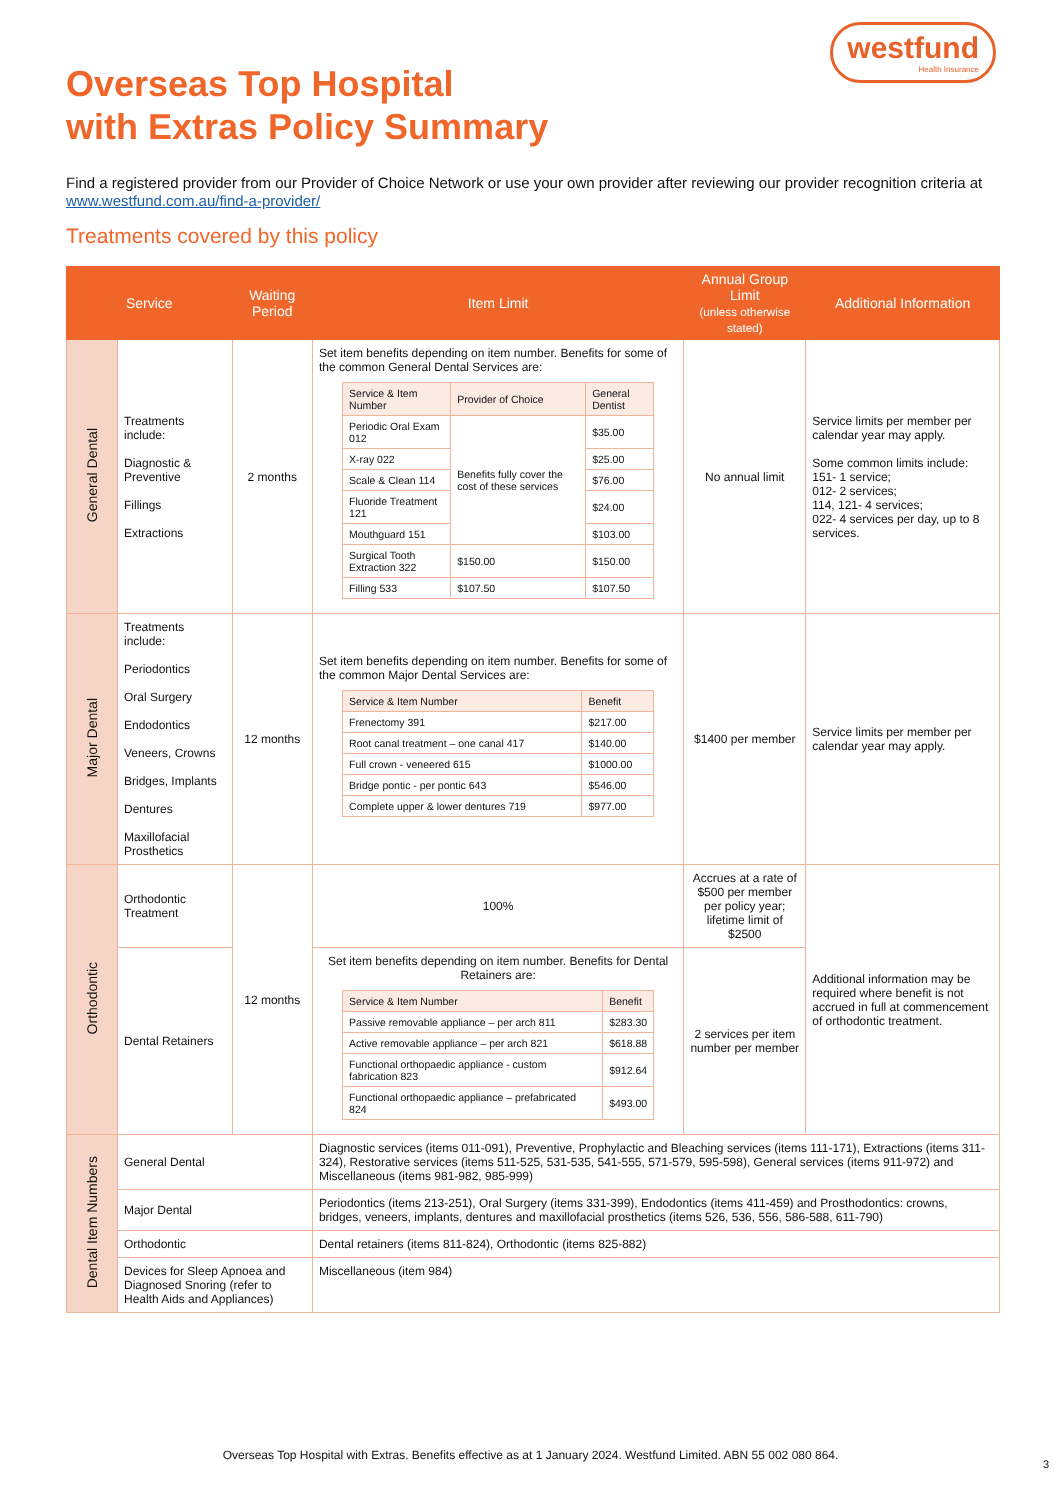westfund
Health Insurance
Overseas Top Hospital
with Extras Policy Summary
Find a registered provider from our Provider of Choice Network or use your own provider after reviewing our provider recognition criteria at www.westfund.com.au/find-a-provider/
Treatments covered by this policy
| Service | | Waiting Period | Item Limit | Annual Group Limit (unless otherwise stated) | Additional Information |
| --- | --- | --- | --- | --- | --- |
| General Dental | Treatments include: Diagnostic & Preventive Fillings Extractions | 2 months | Set item benefits depending on item number. Benefits for some of the common General Dental Services are: / Service & Item Number / Provider of Choice / General Dentist / / --- / --- / --- / / Periodic Oral Exam 012 / Benefits fully cover the cost of these services / $35.00 / / X-ray 022 / / $25.00 / / Scale & Clean 114 / / $76.00 / / Fluoride Treatment 121 / / $24.00 / / Mouthguard 151 / / $103.00 / / Surgical Tooth Extraction 322 / $150.00 / $150.00 / / Filling 533 / $107.50 / $107.50 / | No annual limit | Service limits per member per calendar year may apply. Some common limits include: 151- 1 service; 012- 2 services; 114, 121- 4 services; 022- 4 services per day, up to 8 services. |
| Major Dental | Treatments include: Periodontics Oral Surgery Endodontics Veneers, Crowns Bridges, Implants Dentures Maxillofacial Prosthetics | 12 months | Set item benefits depending on item number. Benefits for some of the common Major Dental Services are: / Service & Item Number / Benefit / / --- / --- / / Frenectomy 391 / $217.00 / / Root canal treatment – one canal 417 / $140.00 / / Full crown - veneered 615 / $1000.00 / / Bridge pontic - per pontic 643 / $546.00 / / Complete upper & lower dentures 719 / $977.00 / | $1400 per member | Service limits per member per calendar year may apply. |
| Orthodontic | Orthodontic Treatment | 12 months | 100% | Accrues at a rate of $500 per member per policy year; lifetime limit of $2500 | Additional information may be required where benefit is not accrued in full at commencement of orthodontic treatment. |
| | Dental Retainers | | Set item benefits depending on item number. Benefits for Dental Retainers are: / Service & Item Number / Benefit / / --- / --- / / Passive removable appliance – per arch 811 / $283.30 / / Active removable appliance – per arch 821 / $618.88 / / Functional orthopaedic appliance - custom fabrication 823 / $912.64 / / Functional orthopaedic appliance – prefabricated 824 / $493.00 / | 2 services per item number per member | |
| Dental Item Numbers | General Dental | | Diagnostic services (items 011-091), Preventive, Prophylactic and Bleaching services (items 111-171), Extractions (items 311-324), Restorative services (items 511-525, 531-535, 541-555, 571-579, 595-598), General services (items 911-972) and Miscellaneous (items 981-982, 985-999) | | |
| | Major Dental | | Periodontics (items 213-251), Oral Surgery (items 331-399), Endodontics (items 411-459) and Prosthodontics: crowns, bridges, veneers, implants, dentures and maxillofacial prosthetics (items 526, 536, 556, 586-588, 611-790) | | |
| | Orthodontic | | Dental retainers (items 811-824), Orthodontic (items 825-882) | | |
| | Devices for Sleep Apnoea and Diagnosed Snoring (refer to Health Aids and Appliances) | | Miscellaneous (item 984) | | |
Overseas Top Hospital with Extras. Benefits effective as at 1 January 2024. Westfund Limited. ABN 55 002 080 864.
3